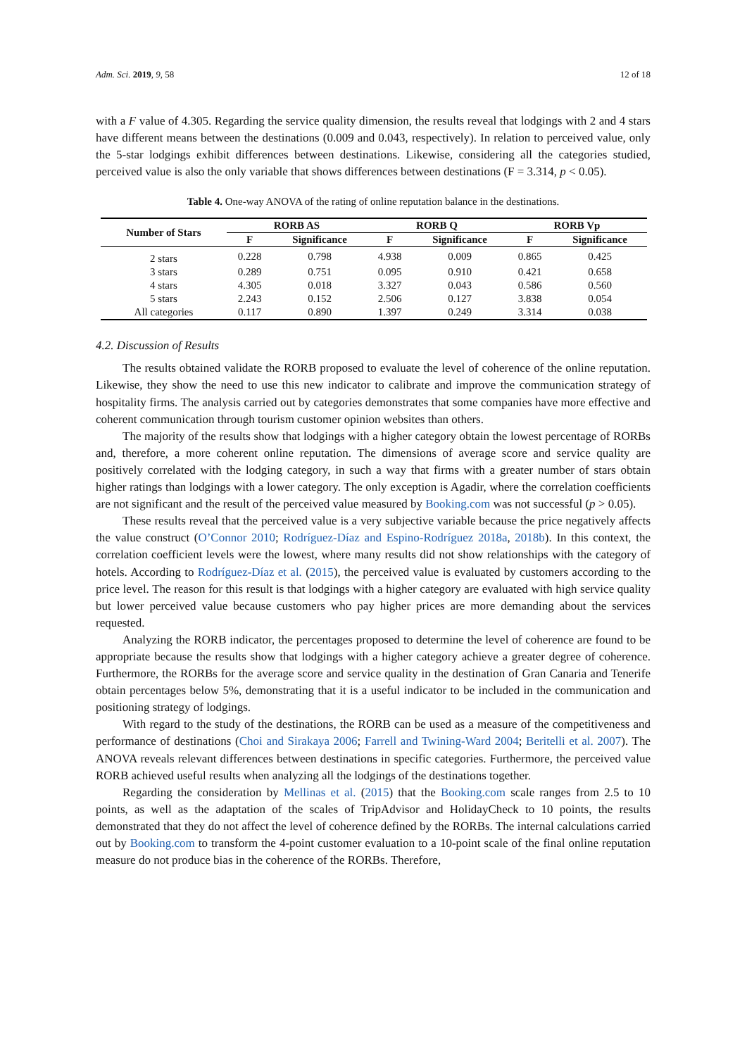Adm. Sci. 2019, 9, 58 12 of 18
with a F value of 4.305. Regarding the service quality dimension, the results reveal that lodgings with 2 and 4 stars have different means between the destinations (0.009 and 0.043, respectively). In relation to perceived value, only the 5-star lodgings exhibit differences between destinations. Likewise, considering all the categories studied, perceived value is also the only variable that shows differences between destinations (F = 3.314, p < 0.05).
Table 4. One-way ANOVA of the rating of online reputation balance in the destinations.
| Number of Stars | RORB AS | | RORB Q | | RORB Vp | |
| --- | --- | --- | --- | --- | --- | --- |
| | F | Significance | F | Significance | F | Significance |
| 2 stars | 0.228 | 0.798 | 4.938 | 0.009 | 0.865 | 0.425 |
| 3 stars | 0.289 | 0.751 | 0.095 | 0.910 | 0.421 | 0.658 |
| 4 stars | 4.305 | 0.018 | 3.327 | 0.043 | 0.586 | 0.560 |
| 5 stars | 2.243 | 0.152 | 2.506 | 0.127 | 3.838 | 0.054 |
| All categories | 0.117 | 0.890 | 1.397 | 0.249 | 3.314 | 0.038 |
4.2. Discussion of Results
The results obtained validate the RORB proposed to evaluate the level of coherence of the online reputation. Likewise, they show the need to use this new indicator to calibrate and improve the communication strategy of hospitality firms. The analysis carried out by categories demonstrates that some companies have more effective and coherent communication through tourism customer opinion websites than others.
The majority of the results show that lodgings with a higher category obtain the lowest percentage of RORBs and, therefore, a more coherent online reputation. The dimensions of average score and service quality are positively correlated with the lodging category, in such a way that firms with a greater number of stars obtain higher ratings than lodgings with a lower category. The only exception is Agadir, where the correlation coefficients are not significant and the result of the perceived value measured by Booking.com was not successful (p > 0.05).
These results reveal that the perceived value is a very subjective variable because the price negatively affects the value construct (O’Connor 2010; Rodríguez-Díaz and Espino-Rodríguez 2018a, 2018b). In this context, the correlation coefficient levels were the lowest, where many results did not show relationships with the category of hotels. According to Rodríguez-Díaz et al. (2015), the perceived value is evaluated by customers according to the price level. The reason for this result is that lodgings with a higher category are evaluated with high service quality but lower perceived value because customers who pay higher prices are more demanding about the services requested.
Analyzing the RORB indicator, the percentages proposed to determine the level of coherence are found to be appropriate because the results show that lodgings with a higher category achieve a greater degree of coherence. Furthermore, the RORBs for the average score and service quality in the destination of Gran Canaria and Tenerife obtain percentages below 5%, demonstrating that it is a useful indicator to be included in the communication and positioning strategy of lodgings.
With regard to the study of the destinations, the RORB can be used as a measure of the competitiveness and performance of destinations (Choi and Sirakaya 2006; Farrell and Twining-Ward 2004; Beritelli et al. 2007). The ANOVA reveals relevant differences between destinations in specific categories. Furthermore, the perceived value RORB achieved useful results when analyzing all the lodgings of the destinations together.
Regarding the consideration by Mellinas et al. (2015) that the Booking.com scale ranges from 2.5 to 10 points, as well as the adaptation of the scales of TripAdvisor and HolidayCheck to 10 points, the results demonstrated that they do not affect the level of coherence defined by the RORBs. The internal calculations carried out by Booking.com to transform the 4-point customer evaluation to a 10-point scale of the final online reputation measure do not produce bias in the coherence of the RORBs. Therefore,